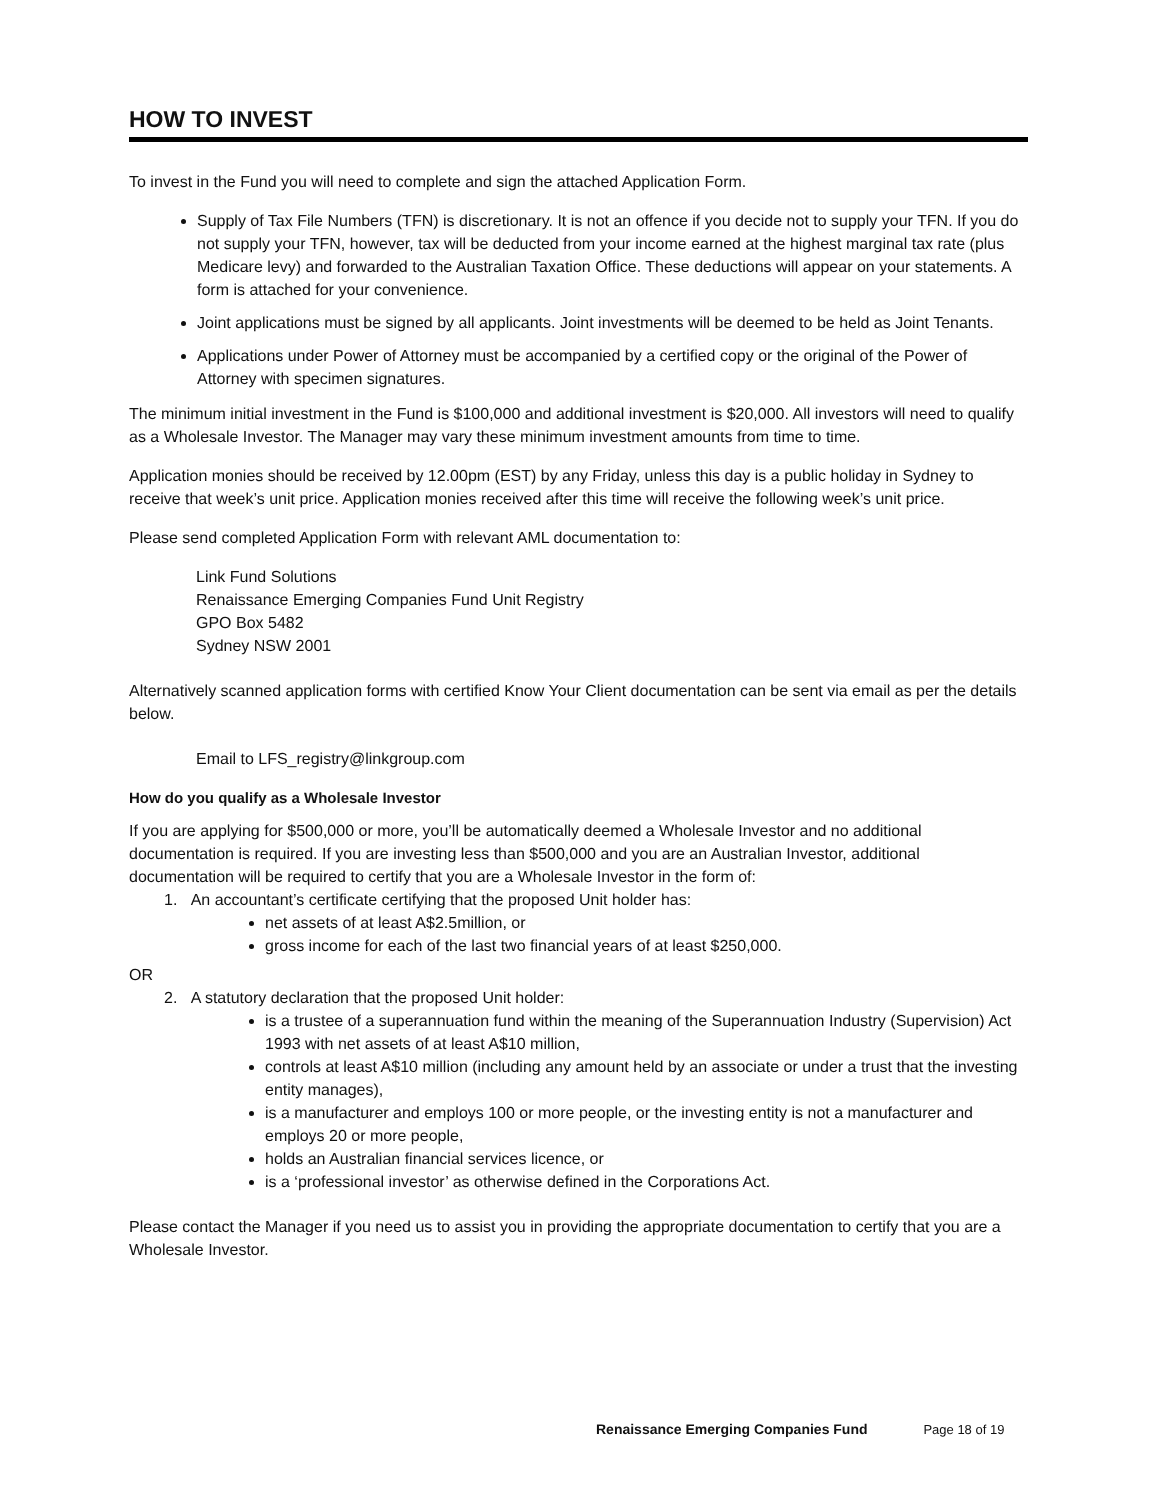HOW TO INVEST
To invest in the Fund you will need to complete and sign the attached Application Form.
Supply of Tax File Numbers (TFN) is discretionary. It is not an offence if you decide not to supply your TFN. If you do not supply your TFN, however, tax will be deducted from your income earned at the highest marginal tax rate (plus Medicare levy) and forwarded to the Australian Taxation Office. These deductions will appear on your statements. A form is attached for your convenience.
Joint applications must be signed by all applicants. Joint investments will be deemed to be held as Joint Tenants.
Applications under Power of Attorney must be accompanied by a certified copy or the original of the Power of Attorney with specimen signatures.
The minimum initial investment in the Fund is $100,000 and additional investment is $20,000. All investors will need to qualify as a Wholesale Investor. The Manager may vary these minimum investment amounts from time to time.
Application monies should be received by 12.00pm (EST) by any Friday, unless this day is a public holiday in Sydney to receive that week’s unit price. Application monies received after this time will receive the following week’s unit price.
Please send completed Application Form with relevant AML documentation to:
Link Fund Solutions
Renaissance Emerging Companies Fund Unit Registry
GPO Box 5482
Sydney NSW 2001
Alternatively scanned application forms with certified Know Your Client documentation can be sent via email as per the details below.
Email to LFS_registry@linkgroup.com
How do you qualify as a Wholesale Investor
If you are applying for $500,000 or more, you’ll be automatically deemed a Wholesale Investor and no additional documentation is required. If you are investing less than $500,000 and you are an Australian Investor, additional documentation will be required to certify that you are a Wholesale Investor in the form of:
1. An accountant’s certificate certifying that the proposed Unit holder has:
net assets of at least A$2.5million, or
gross income for each of the last two financial years of at least $250,000.
OR
2. A statutory declaration that the proposed Unit holder:
is a trustee of a superannuation fund within the meaning of the Superannuation Industry (Supervision) Act 1993 with net assets of at least A$10 million,
controls at least A$10 million (including any amount held by an associate or under a trust that the investing entity manages),
is a manufacturer and employs 100 or more people, or the investing entity is not a manufacturer and employs 20 or more people,
holds an Australian financial services licence, or
is a ‘professional investor’ as otherwise defined in the Corporations Act.
Please contact the Manager if you need us to assist you in providing the appropriate documentation to certify that you are a Wholesale Investor.
Renaissance Emerging Companies Fund Page 18 of 19